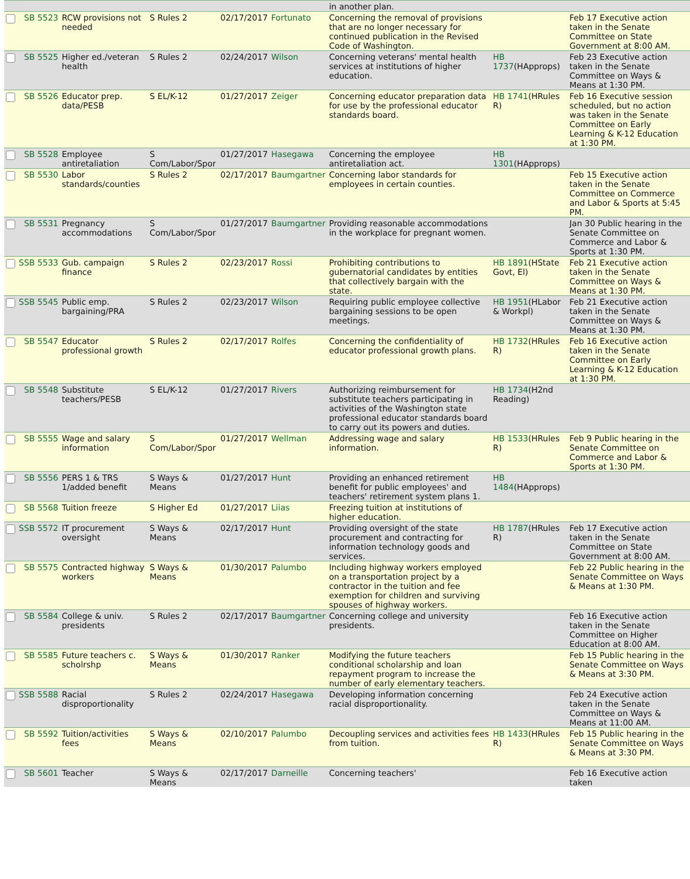| | | | | | | in another plan. | | |
| | SB 5523 | RCW provisions not needed | S Rules 2 | 02/17/2017 | Fortunato | Concerning the removal of provisions that are no longer necessary for continued publication in the Revised Code of Washington. | | Feb 17 Executive action taken in the Senate Committee on State Government at 8:00 AM. |
| | SB 5525 | Higher ed./veteran health | S Rules 2 | 02/24/2017 | Wilson | Concerning veterans' mental health services at institutions of higher education. | HB 1737 (HApprops) | Feb 23 Executive action taken in the Senate Committee on Ways & Means at 1:30 PM. |
| | SB 5526 | Educator prep. data/PESB | S EL/K-12 | 01/27/2017 | Zeiger | Concerning educator preparation data for use by the professional educator standards board. | HB 1741 (HRules R) | Feb 16 Executive session scheduled, but no action was taken in the Senate Committee on Early Learning & K-12 Education at 1:30 PM. |
| | SB 5528 | Employee antiretaliation | S Com/Labor/Spor | 01/27/2017 | Hasegawa | Concerning the employee antiretaliation act. | HB 1301 (HApprops) | |
| | SB 5530 | Labor standards/counties | S Rules 2 | 02/17/2017 | Baumgartner | Concerning labor standards for employees in certain counties. | | Feb 15 Executive action taken in the Senate Committee on Commerce and Labor & Sports at 5:45 PM. |
| | SB 5531 | Pregnancy accommodations | S Com/Labor/Spor | 01/27/2017 | Baumgartner | Providing reasonable accommodations in the workplace for pregnant women. | | Jan 30 Public hearing in the Senate Committee on Commerce and Labor & Sports at 1:30 PM. |
| | SSB 5533 | Gub. campaign finance | S Rules 2 | 02/23/2017 | Rossi | Prohibiting contributions to gubernatorial candidates by entities that collectively bargain with the state. | HB 1891 (HState Govt, El) | Feb 21 Executive action taken in the Senate Committee on Ways & Means at 1:30 PM. |
| | SSB 5545 | Public emp. bargaining/PRA | S Rules 2 | 02/23/2017 | Wilson | Requiring public employee collective bargaining sessions to be open meetings. | HB 1951 (HLabor & Workpl) | Feb 21 Executive action taken in the Senate Committee on Ways & Means at 1:30 PM. |
| | SB 5547 | Educator professional growth | S Rules 2 | 02/17/2017 | Rolfes | Concerning the confidentiality of educator professional growth plans. | HB 1732 (HRules R) | Feb 16 Executive action taken in the Senate Committee on Early Learning & K-12 Education at 1:30 PM. |
| | SB 5548 | Substitute teachers/PESB | S EL/K-12 | 01/27/2017 | Rivers | Authorizing reimbursement for substitute teachers participating in activities of the Washington state professional educator standards board to carry out its powers and duties. | HB 1734 (H2nd Reading) | |
| | SB 5555 | Wage and salary information | S Com/Labor/Spor | 01/27/2017 | Wellman | Addressing wage and salary information. | HB 1533 (HRules R) | Feb 9 Public hearing in the Senate Committee on Commerce and Labor & Sports at 1:30 PM. |
| | SB 5556 | PERS 1 & TRS 1/added benefit | S Ways & Means | 01/27/2017 | Hunt | Providing an enhanced retirement benefit for public employees' and teachers' retirement system plans 1. | HB 1484 (HApprops) | |
| | SB 5568 | Tuition freeze | S Higher Ed | 01/27/2017 | Liias | Freezing tuition at institutions of higher education. | | |
| | SSB 5572 | IT procurement oversight | S Ways & Means | 02/17/2017 | Hunt | Providing oversight of the state procurement and contracting for information technology goods and services. | HB 1787 (HRules R) | Feb 17 Executive action taken in the Senate Committee on State Government at 8:00 AM. |
| | SB 5575 | Contracted highway workers | S Ways & Means | 01/30/2017 | Palumbo | Including highway workers employed on a transportation project by a contractor in the tuition and fee exemption for children and surviving spouses of highway workers. | | Feb 22 Public hearing in the Senate Committee on Ways & Means at 1:30 PM. |
| | SB 5584 | College & univ. presidents | S Rules 2 | 02/17/2017 | Baumgartner | Concerning college and university presidents. | | Feb 16 Executive action taken in the Senate Committee on Higher Education at 8:00 AM. |
| | SB 5585 | Future teachers c. scholrshp | S Ways & Means | 01/30/2017 | Ranker | Modifying the future teachers conditional scholarship and loan repayment program to increase the number of early elementary teachers. | | Feb 15 Public hearing in the Senate Committee on Ways & Means at 3:30 PM. |
| | SSB 5588 | Racial disproportionality | S Rules 2 | 02/24/2017 | Hasegawa | Developing information concerning racial disproportionality. | | Feb 24 Executive action taken in the Senate Committee on Ways & Means at 11:00 AM. |
| | SB 5592 | Tuition/activities fees | S Ways & Means | 02/10/2017 | Palumbo | Decoupling services and activities fees from tuition. | HB 1433 (HRules R) | Feb 15 Public hearing in the Senate Committee on Ways & Means at 3:30 PM. |
| | SB 5601 | Teacher | S Ways & Means | 02/17/2017 | Darneille | Concerning teachers' | | Feb 16 Executive action taken |